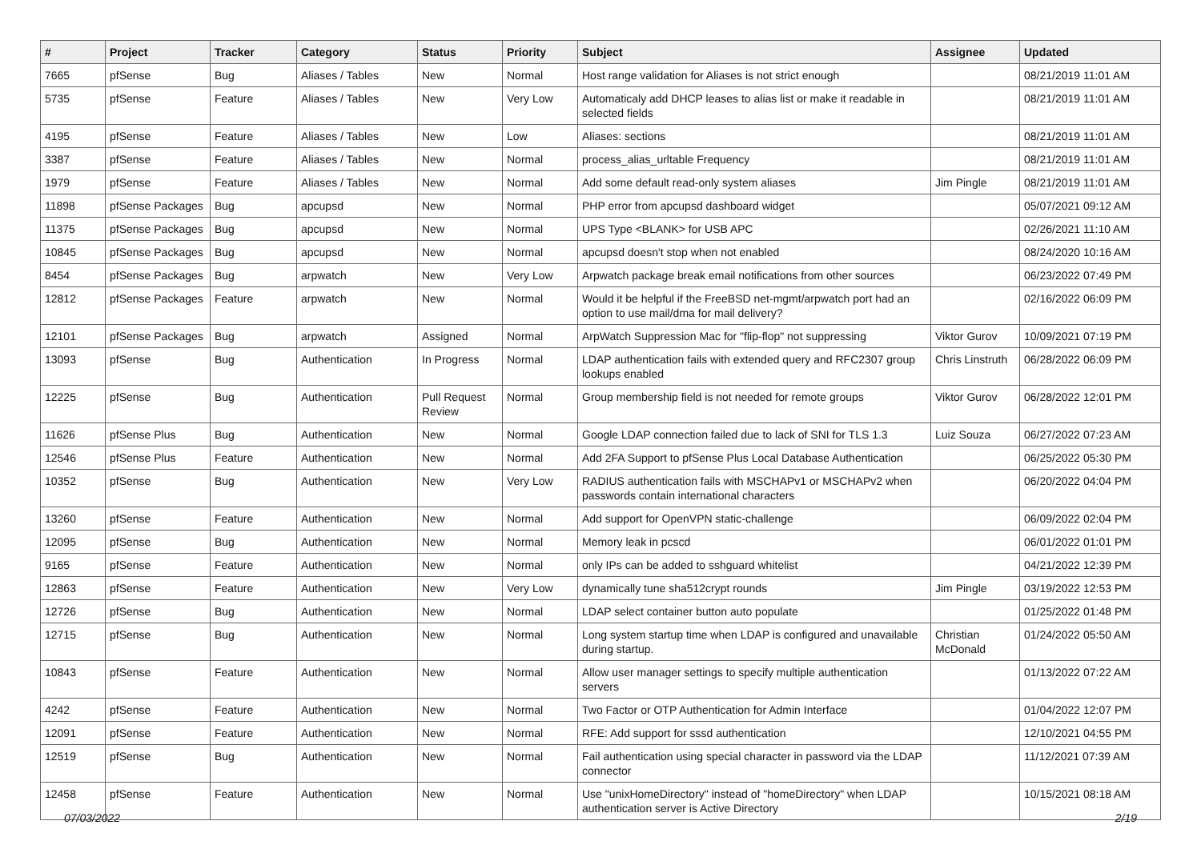| # | Project | Tracker | Category | Status | Priority | Subject | Assignee | Updated |
| --- | --- | --- | --- | --- | --- | --- | --- | --- |
| 7665 | pfSense | Bug | Aliases / Tables | New | Normal | Host range validation for Aliases is not strict enough | | 08/21/2019 11:01 AM |
| 5735 | pfSense | Feature | Aliases / Tables | New | Very Low | Automaticaly add DHCP leases to alias list or make it readable in selected fields | | 08/21/2019 11:01 AM |
| 4195 | pfSense | Feature | Aliases / Tables | New | Low | Aliases: sections | | 08/21/2019 11:01 AM |
| 3387 | pfSense | Feature | Aliases / Tables | New | Normal | process_alias_urltable Frequency | | 08/21/2019 11:01 AM |
| 1979 | pfSense | Feature | Aliases / Tables | New | Normal | Add some default read-only system aliases | Jim Pingle | 08/21/2019 11:01 AM |
| 11898 | pfSense Packages | Bug | apcupsd | New | Normal | PHP error from apcupsd dashboard widget | | 05/07/2021 09:12 AM |
| 11375 | pfSense Packages | Bug | apcupsd | New | Normal | UPS Type <BLANK> for USB APC | | 02/26/2021 11:10 AM |
| 10845 | pfSense Packages | Bug | apcupsd | New | Normal | apcupsd doesn't stop when not enabled | | 08/24/2020 10:16 AM |
| 8454 | pfSense Packages | Bug | arpwatch | New | Very Low | Arpwatch package break email notifications from other sources | | 06/23/2022 07:49 PM |
| 12812 | pfSense Packages | Feature | arpwatch | New | Normal | Would it be helpful if the FreeBSD net-mgmt/arpwatch port had an option to use mail/dma for mail delivery? | | 02/16/2022 06:09 PM |
| 12101 | pfSense Packages | Bug | arpwatch | Assigned | Normal | ArpWatch Suppression Mac for "flip-flop" not suppressing | Viktor Gurov | 10/09/2021 07:19 PM |
| 13093 | pfSense | Bug | Authentication | In Progress | Normal | LDAP authentication fails with extended query and RFC2307 group lookups enabled | Chris Linstruth | 06/28/2022 06:09 PM |
| 12225 | pfSense | Bug | Authentication | Pull Request Review | Normal | Group membership field is not needed for remote groups | Viktor Gurov | 06/28/2022 12:01 PM |
| 11626 | pfSense Plus | Bug | Authentication | New | Normal | Google LDAP connection failed due to lack of SNI for TLS 1.3 | Luiz Souza | 06/27/2022 07:23 AM |
| 12546 | pfSense Plus | Feature | Authentication | New | Normal | Add 2FA Support to pfSense Plus Local Database Authentication | | 06/25/2022 05:30 PM |
| 10352 | pfSense | Bug | Authentication | New | Very Low | RADIUS authentication fails with MSCHAPv1 or MSCHAPv2 when passwords contain international characters | | 06/20/2022 04:04 PM |
| 13260 | pfSense | Feature | Authentication | New | Normal | Add support for OpenVPN static-challenge | | 06/09/2022 02:04 PM |
| 12095 | pfSense | Bug | Authentication | New | Normal | Memory leak in pcscd | | 06/01/2022 01:01 PM |
| 9165 | pfSense | Feature | Authentication | New | Normal | only IPs can be added to sshguard whitelist | | 04/21/2022 12:39 PM |
| 12863 | pfSense | Feature | Authentication | New | Very Low | dynamically tune sha512crypt rounds | Jim Pingle | 03/19/2022 12:53 PM |
| 12726 | pfSense | Bug | Authentication | New | Normal | LDAP select container button auto populate | | 01/25/2022 01:48 PM |
| 12715 | pfSense | Bug | Authentication | New | Normal | Long system startup time when LDAP is configured and unavailable during startup. | Christian McDonald | 01/24/2022 05:50 AM |
| 10843 | pfSense | Feature | Authentication | New | Normal | Allow user manager settings to specify multiple authentication servers | | 01/13/2022 07:22 AM |
| 4242 | pfSense | Feature | Authentication | New | Normal | Two Factor or OTP Authentication for Admin Interface | | 01/04/2022 12:07 PM |
| 12091 | pfSense | Feature | Authentication | New | Normal | RFE: Add support for sssd authentication | | 12/10/2021 04:55 PM |
| 12519 | pfSense | Bug | Authentication | New | Normal | Fail authentication using special character in password via the LDAP connector | | 11/12/2021 07:39 AM |
| 12458 | pfSense | Feature | Authentication | New | Normal | Use "unixHomeDirectory" instead of "homeDirectory" when LDAP authentication server is Active Directory | | 10/15/2021 08:18 AM |
07/03/2022 2/19